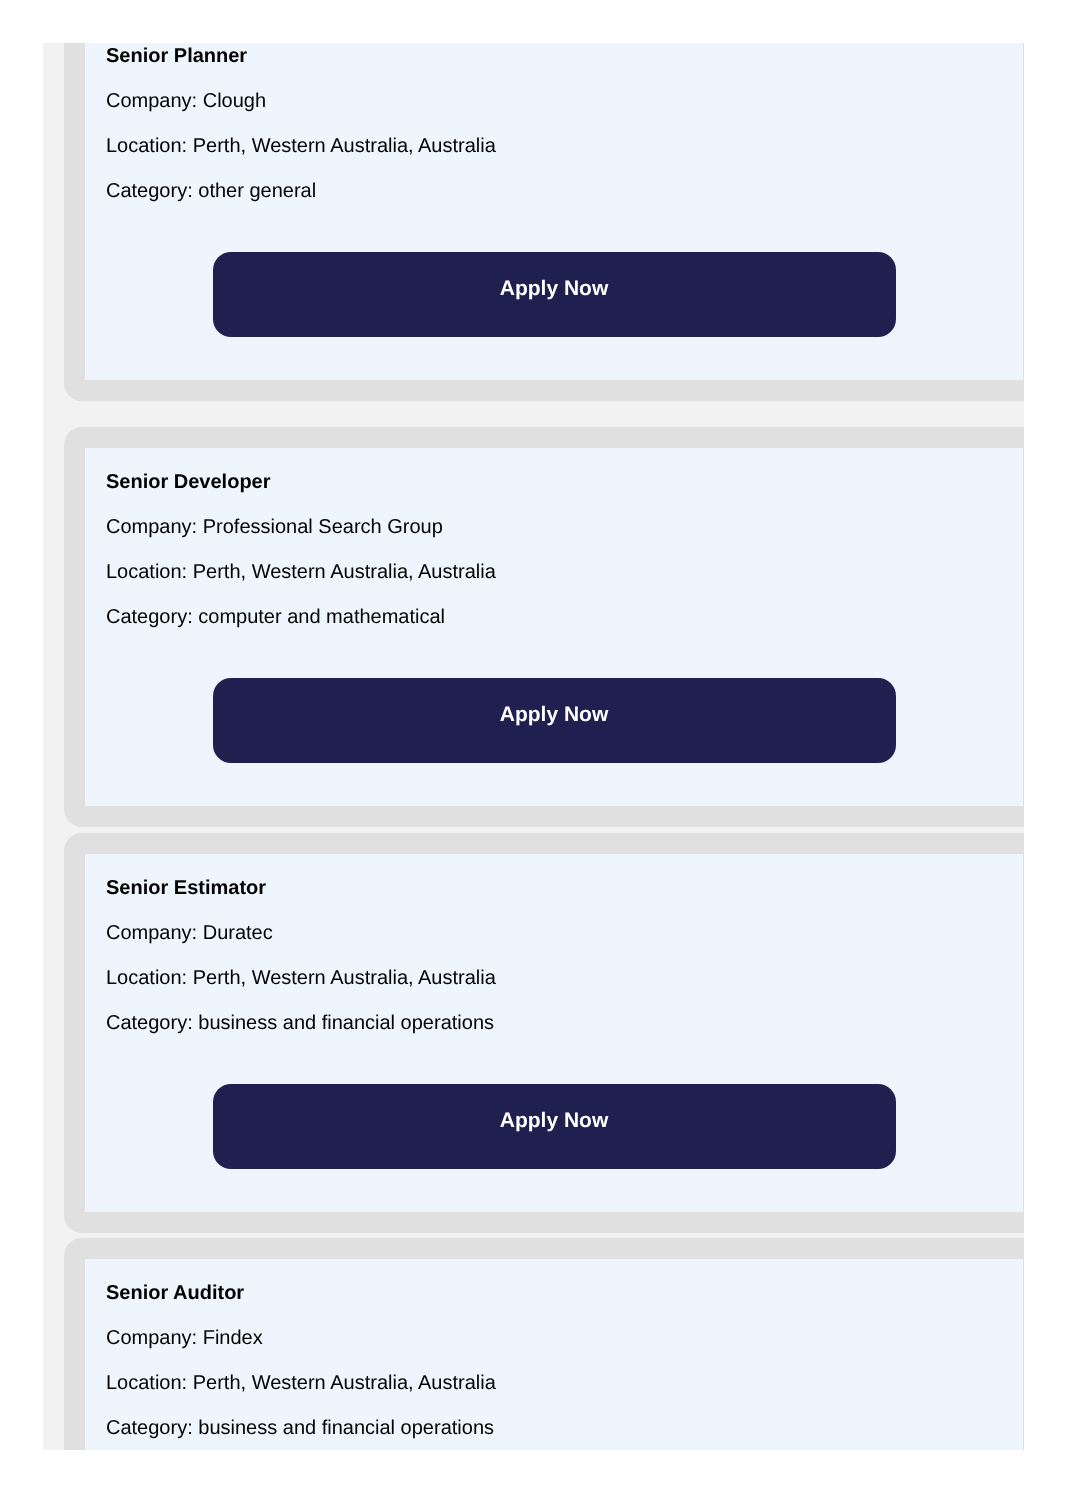Senior Planner
Company: Clough
Location: Perth, Western Australia, Australia
Category: other general
Apply Now
Senior Developer
Company: Professional Search Group
Location: Perth, Western Australia, Australia
Category: computer and mathematical
Apply Now
Senior Estimator
Company: Duratec
Location: Perth, Western Australia, Australia
Category: business and financial operations
Apply Now
Senior Auditor
Company: Findex
Location: Perth, Western Australia, Australia
Category: business and financial operations